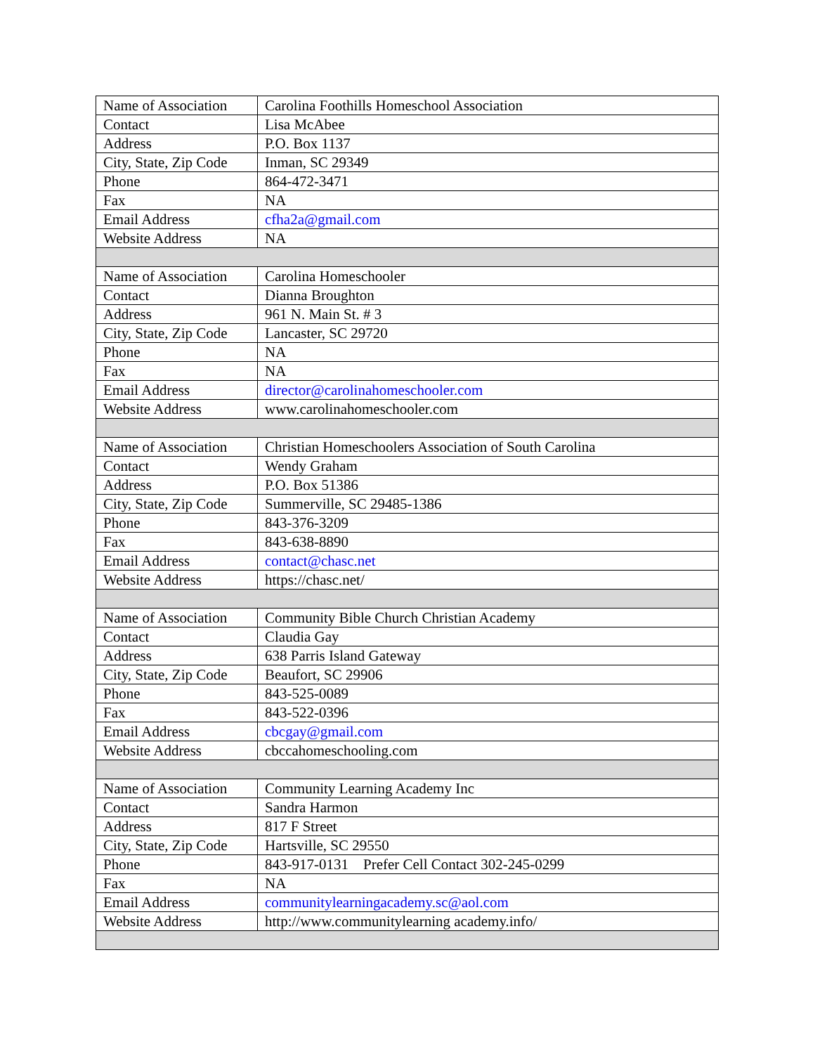| Name of Association | Carolina Foothills Homeschool Association |
| Contact | Lisa McAbee |
| Address | P.O. Box 1137 |
| City, State, Zip Code | Inman, SC 29349 |
| Phone | 864-472-3471 |
| Fax | NA |
| Email Address | cfha2a@gmail.com |
| Website Address | NA |
| Name of Association | Carolina Homeschooler |
| Contact | Dianna Broughton |
| Address | 961 N. Main St. # 3 |
| City, State, Zip Code | Lancaster, SC 29720 |
| Phone | NA |
| Fax | NA |
| Email Address | director@carolinahomeschooler.com |
| Website Address | www.carolinahomeschooler.com |
| Name of Association | Christian Homeschoolers Association of South Carolina |
| Contact | Wendy Graham |
| Address | P.O. Box 51386 |
| City, State, Zip Code | Summerville, SC 29485-1386 |
| Phone | 843-376-3209 |
| Fax | 843-638-8890 |
| Email Address | contact@chasc.net |
| Website Address | https://chasc.net/ |
| Name of Association | Community Bible Church Christian Academy |
| Contact | Claudia Gay |
| Address | 638 Parris Island Gateway |
| City, State, Zip Code | Beaufort, SC 29906 |
| Phone | 843-525-0089 |
| Fax | 843-522-0396 |
| Email Address | cbcgay@gmail.com |
| Website Address | cbccahomeschooling.com |
| Name of Association | Community Learning Academy Inc |
| Contact | Sandra Harmon |
| Address | 817 F Street |
| City, State, Zip Code | Hartsville, SC 29550 |
| Phone | 843-917-0131 Prefer Cell Contact 302-245-0299 |
| Fax | NA |
| Email Address | communitylearningacademy.sc@aol.com |
| Website Address | http://www.communitylearning academy.info/ |